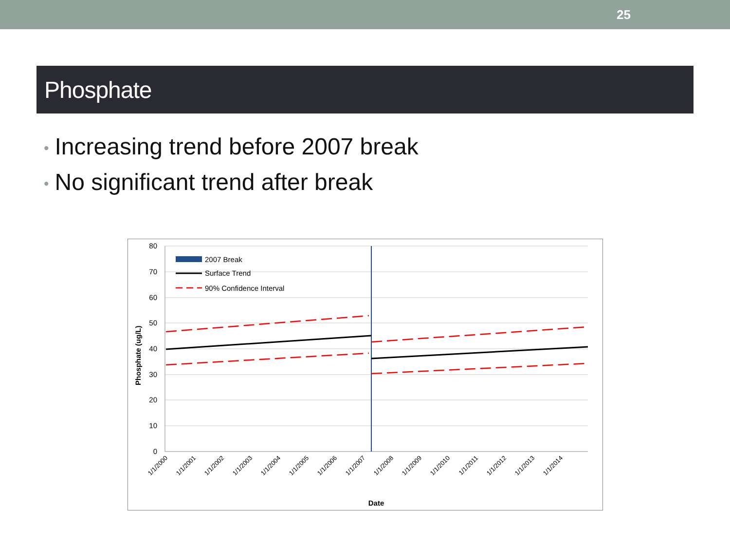25
Phosphate
• Increasing trend before 2007 break
• No significant trend after break
80
70
60
50
40
30
20
10
0
2007 Break
Surface Trend
90% Confidence Interval
Phosphate (ug/L)
1/1/2000
1/1/2001
1/1/2002
1/1/2003
1/1/2004
1/1/2005
1/1/2006
1/1/2007
1/1/2008
1/1/2009
1/1/2010
1/1/2011
1/1/2012
1/1/2013
1/1/2014
Date